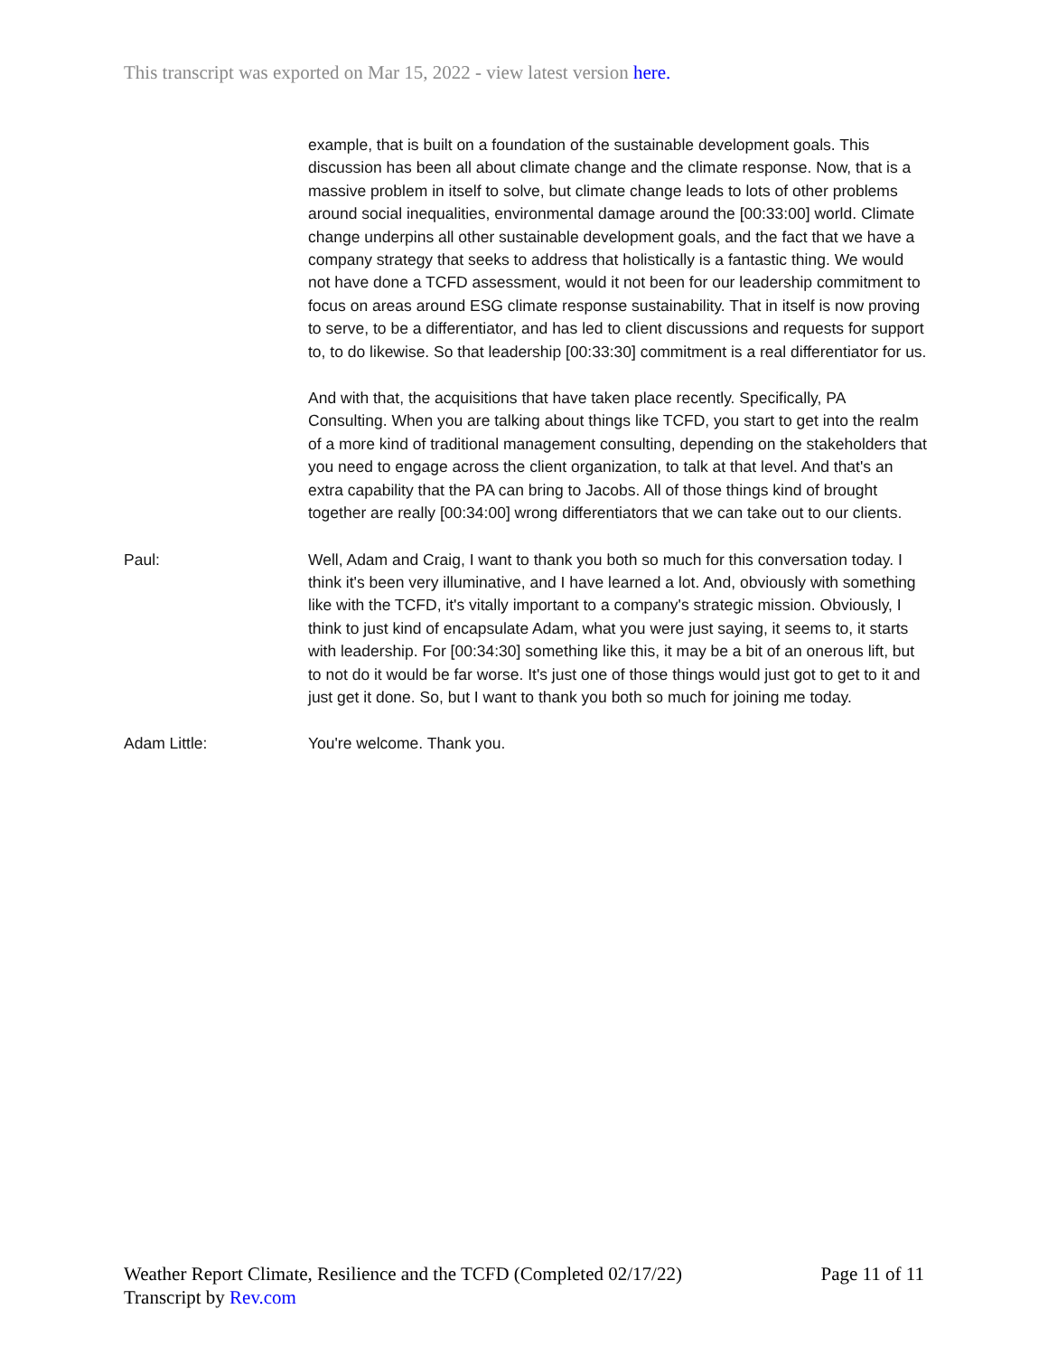This transcript was exported on Mar 15, 2022 - view latest version here.
example, that is built on a foundation of the sustainable development goals. This discussion has been all about climate change and the climate response. Now, that is a massive problem in itself to solve, but climate change leads to lots of other problems around social inequalities, environmental damage around the [00:33:00] world. Climate change underpins all other sustainable development goals, and the fact that we have a company strategy that seeks to address that holistically is a fantastic thing. We would not have done a TCFD assessment, would it not been for our leadership commitment to focus on areas around ESG climate response sustainability. That in itself is now proving to serve, to be a differentiator, and has led to client discussions and requests for support to, to do likewise. So that leadership [00:33:30] commitment is a real differentiator for us.
And with that, the acquisitions that have taken place recently. Specifically, PA Consulting. When you are talking about things like TCFD, you start to get into the realm of a more kind of traditional management consulting, depending on the stakeholders that you need to engage across the client organization, to talk at that level. And that's an extra capability that the PA can bring to Jacobs. All of those things kind of brought together are really [00:34:00] wrong differentiators that we can take out to our clients.
Paul: Well, Adam and Craig, I want to thank you both so much for this conversation today. I think it's been very illuminative, and I have learned a lot. And, obviously with something like with the TCFD, it's vitally important to a company's strategic mission. Obviously, I think to just kind of encapsulate Adam, what you were just saying, it seems to, it starts with leadership. For [00:34:30] something like this, it may be a bit of an onerous lift, but to not do it would be far worse. It's just one of those things would just got to get to it and just get it done. So, but I want to thank you both so much for joining me today.
Adam Little: You're welcome. Thank you.
Weather Report Climate, Resilience and the TCFD (Completed 02/17/22)
Transcript by Rev.com
Page 11 of 11